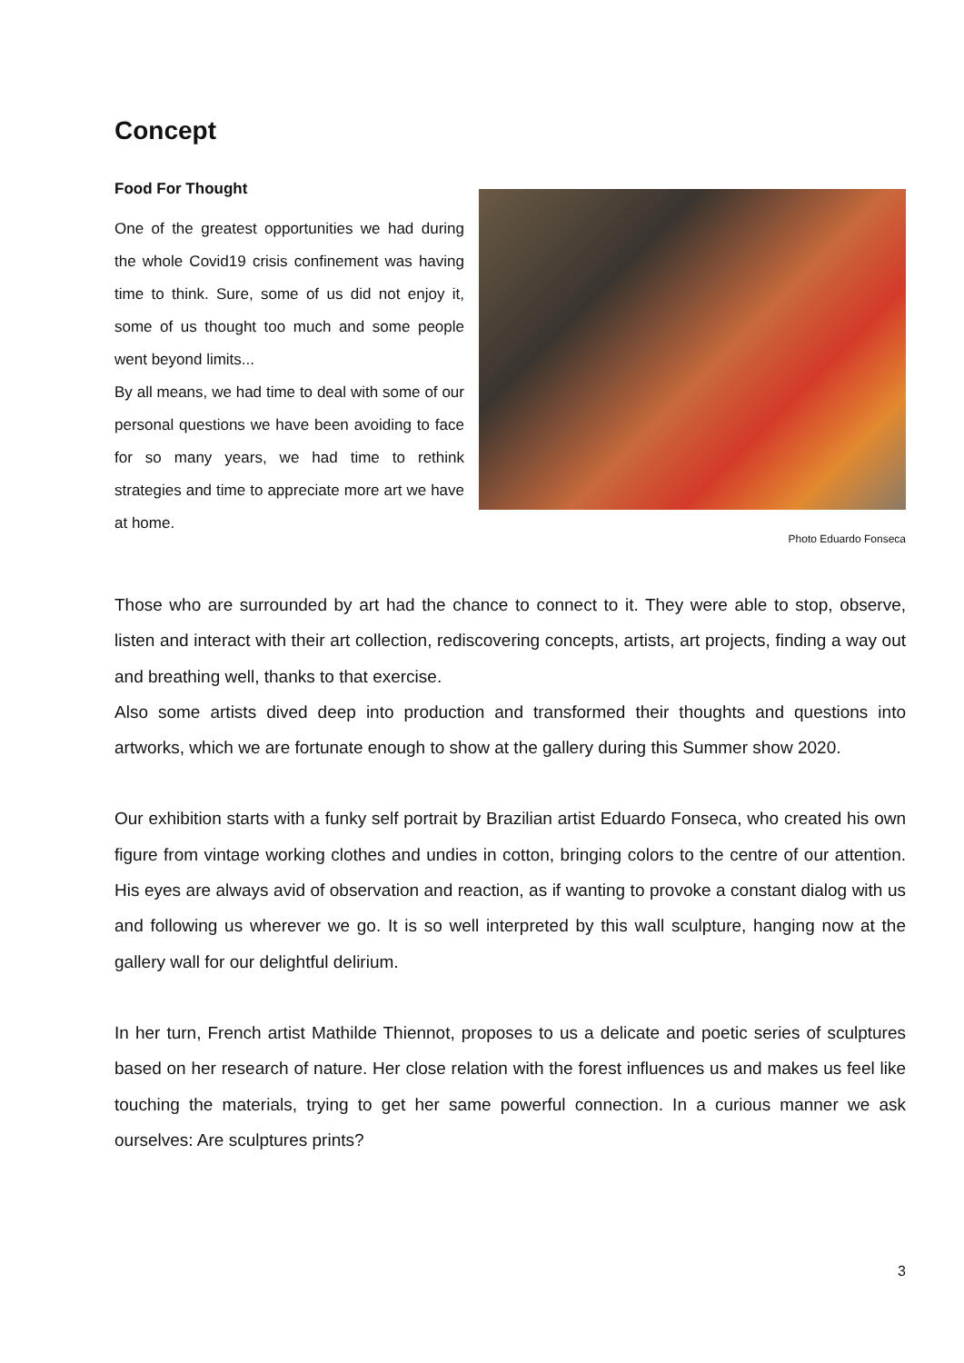Concept
Food For Thought
One of the greatest opportunities we had during the whole Covid19 crisis confinement was having time to think. Sure, some of us did not enjoy it, some of us thought too much and some people went beyond limits...
By all means, we had time to deal with some of our personal questions we have been avoiding to face for so many years, we had time to rethink strategies and time to appreciate more art we have at home.
Photo Eduardo Fonseca
Those who are surrounded by art had the chance to connect to it. They were able to stop, observe, listen and interact with their art collection, rediscovering concepts, artists, art projects, finding a way out and breathing well, thanks to that exercise.
Also some artists dived deep into production and transformed their thoughts and questions into artworks, which we are fortunate enough to show at the gallery during this Summer show 2020.
Our exhibition starts with a funky self portrait by Brazilian artist Eduardo Fonseca, who created his own figure from vintage working clothes and undies in cotton, bringing colors to the centre of our attention. His eyes are always avid of observation and reaction, as if wanting to provoke a constant dialog with us and following us wherever we go. It is so well interpreted by this wall sculpture, hanging now at the gallery wall for our delightful delirium.
In her turn, French artist Mathilde Thiennot, proposes to us a delicate and poetic series of sculptures based on her research of nature. Her close relation with the forest influences us and makes us feel like touching the materials, trying to get her same powerful connection. In a curious manner we ask ourselves: Are sculptures prints?
3